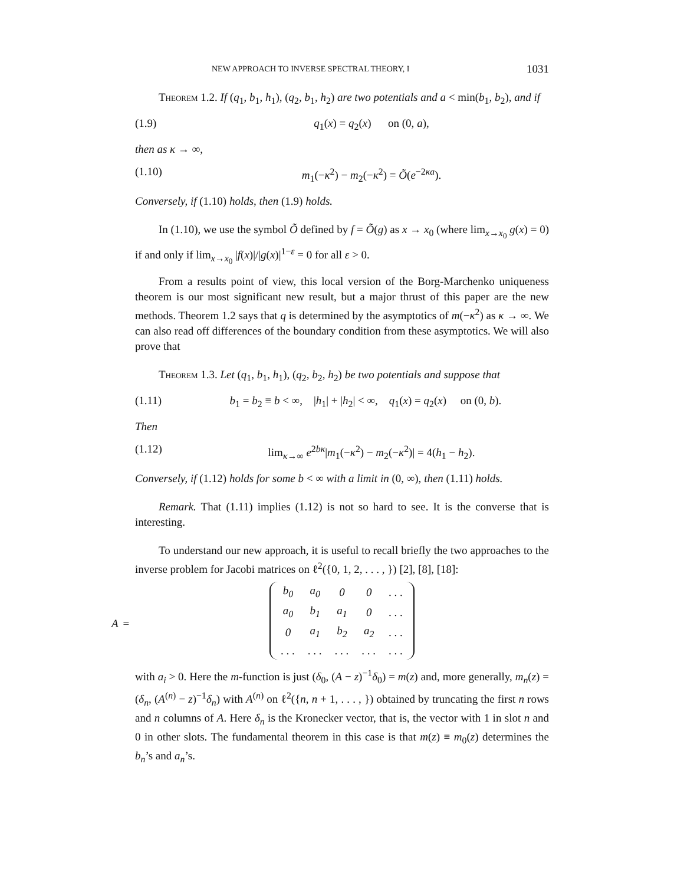NEW APPROACH TO INVERSE SPECTRAL THEORY, I 1031
Theorem 1.2. If (q<sub>1</sub>, b<sub>1</sub>, h<sub>1</sub>), (q<sub>2</sub>, b<sub>1</sub>, h<sub>2</sub>) are two potentials and a < min(b<sub>1</sub>, b<sub>2</sub>), and if
(1.9) q<sub>1</sub>(x) = q<sub>2</sub>(x) on (0, a),
then as κ → ∞,
(1.10) m<sub>1</sub>(−κ<sup>2</sup>) − m<sub>2</sub>(−κ<sup>2</sup>) = Õ(e<sup>−2κa</sup>).
Conversely, if (1.10) holds, then (1.9) holds.
In (1.10), we use the symbol Õ defined by f = Õ(g) as x → x<sub>0</sub> (where lim<sub>x→x<sub>0</sub></sub> g(x) = 0) if and only if lim<sub>x→x<sub>0</sub></sub> |f(x)|/|g(x)|<sup>1−ε</sup> = 0 for all ε > 0.
From a results point of view, this local version of the Borg-Marchenko uniqueness theorem is our most significant new result, but a major thrust of this paper are the new methods. Theorem 1.2 says that q is determined by the asymptotics of m(−κ<sup>2</sup>) as κ → ∞. We can also read off differences of the boundary condition from these asymptotics. We will also prove that
Theorem 1.3. Let (q<sub>1</sub>, b<sub>1</sub>, h<sub>1</sub>), (q<sub>2</sub>, b<sub>2</sub>, h<sub>2</sub>) be two potentials and suppose that
(1.11) b<sub>1</sub> = b<sub>2</sub> ≡ b < ∞, |h<sub>1</sub>| + |h<sub>2</sub>| < ∞, q<sub>1</sub>(x) = q<sub>2</sub>(x) on (0, b).
Then
(1.12) lim<sub>κ→∞</sub> e<sup>2bκ</sup>|m<sub>1</sub>(−κ<sup>2</sup>) − m<sub>2</sub>(−κ<sup>2</sup>)| = 4(h<sub>1</sub> − h<sub>2</sub>).
Conversely, if (1.12) holds for some b < ∞ with a limit in (0, ∞), then (1.11) holds.
Remark. That (1.11) implies (1.12) is not so hard to see. It is the converse that is interesting.
To understand our new approach, it is useful to recall briefly the two approaches to the inverse problem for Jacobi matrices on ℓ<sup>2</sup>({0, 1, 2, . . . , }) [2], [8], [18]:
A =
| b<sub>0</sub> | a<sub>0</sub> | 0 | 0 | . . . |
| a<sub>0</sub> | b<sub>1</sub> | a<sub>1</sub> | 0 | . . . |
| 0 | a<sub>1</sub> | b<sub>2</sub> | a<sub>2</sub> | . . . |
| . . . | . . . | . . . | . . . | . . . |
with a<sub>i</sub> > 0. Here the m-function is just (δ<sub>0</sub>, (A − z)<sup>−1</sup>δ<sub>0</sub>) = m(z) and, more generally, m<sub>n</sub>(z) = (δ<sub>n</sub>, (A<sup>(n)</sup> − z)<sup>−1</sup>δ<sub>n</sub>) with A<sup>(n)</sup> on ℓ<sup>2</sup>({n, n + 1, . . . , }) obtained by truncating the first n rows and n columns of A. Here δ<sub>n</sub> is the Kronecker vector, that is, the vector with 1 in slot n and 0 in other slots. The fundamental theorem in this case is that m(z) ≡ m<sub>0</sub>(z) determines the b<sub>n</sub>’s and a<sub>n</sub>’s.